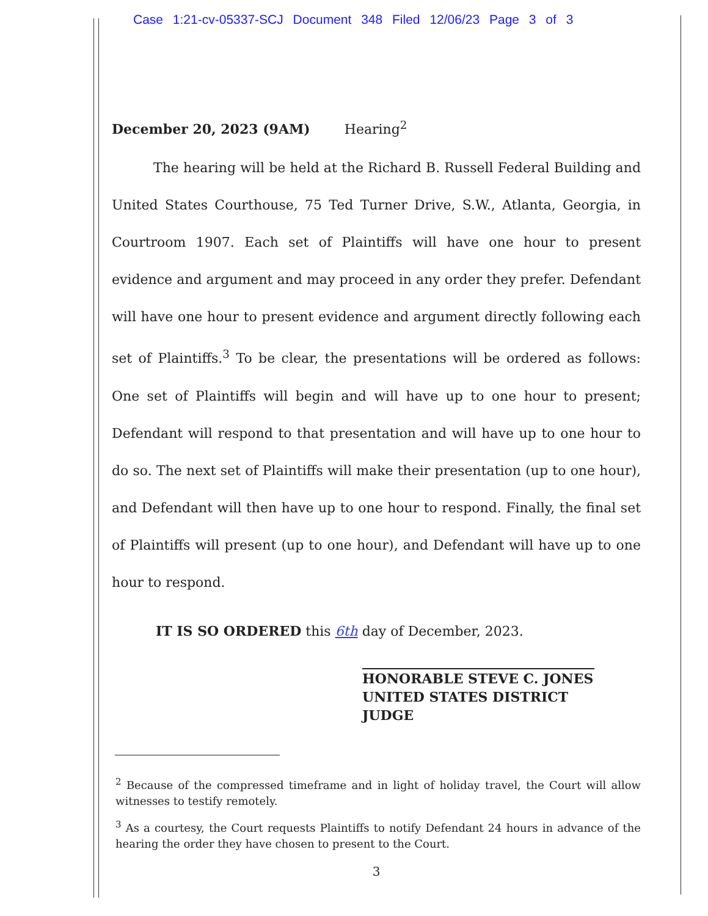Case 1:21-cv-05337-SCJ Document 348 Filed 12/06/23 Page 3 of 3
December 20, 2023 (9AM) Hearing<sup>2</sup>
The hearing will be held at the Richard B. Russell Federal Building and United States Courthouse, 75 Ted Turner Drive, S.W., Atlanta, Georgia, in Courtroom 1907. Each set of Plaintiffs will have one hour to present evidence and argument and may proceed in any order they prefer. Defendant will have one hour to present evidence and argument directly following each set of Plaintiffs.<sup>3</sup> To be clear, the presentations will be ordered as follows: One set of Plaintiffs will begin and will have up to one hour to present; Defendant will respond to that presentation and will have up to one hour to do so. The next set of Plaintiffs will make their presentation (up to one hour), and Defendant will then have up to one hour to respond. Finally, the final set of Plaintiffs will present (up to one hour), and Defendant will have up to one hour to respond.
IT IS SO ORDERED this 6th day of December, 2023.
HONORABLE STEVE C. JONES
UNITED STATES DISTRICT JUDGE
<sup>2</sup> Because of the compressed timeframe and in light of holiday travel, the Court will allow witnesses to testify remotely.
<sup>3</sup> As a courtesy, the Court requests Plaintiffs to notify Defendant 24 hours in advance of the hearing the order they have chosen to present to the Court.
3